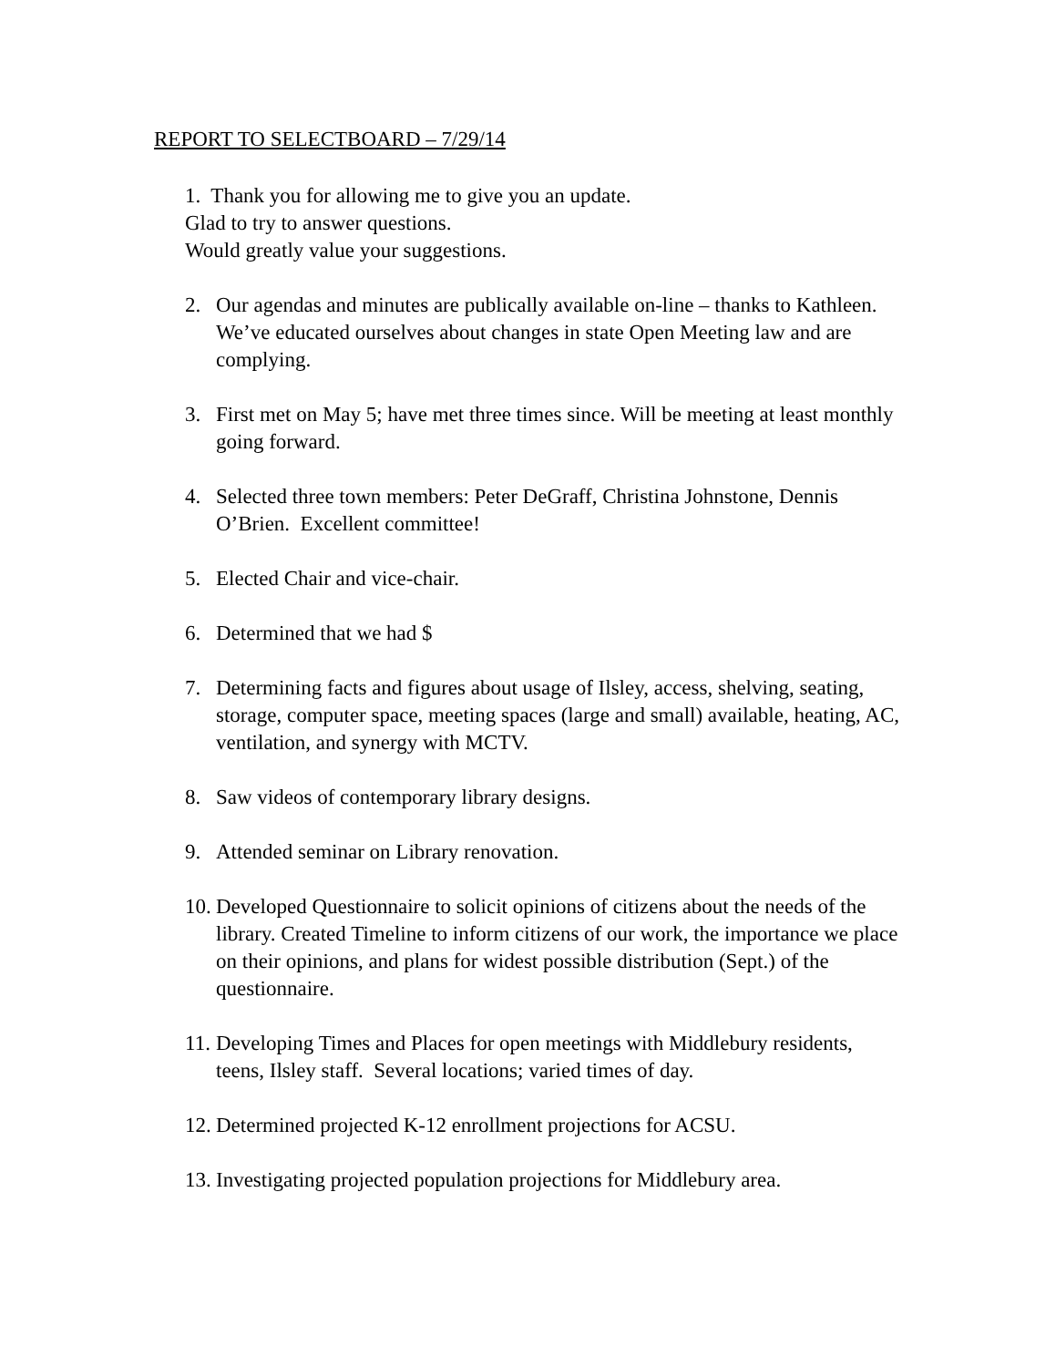REPORT TO SELECTBOARD – 7/29/14
1. Thank you for allowing me to give you an update.
Glad to try to answer questions.
Would greatly value your suggestions.
2. Our agendas and minutes are publically available on-line – thanks to Kathleen. We’ve educated ourselves about changes in state Open Meeting law and are complying.
3. First met on May 5; have met three times since. Will be meeting at least monthly going forward.
4. Selected three town members: Peter DeGraff, Christina Johnstone, Dennis O’Brien. Excellent committee!
5. Elected Chair and vice-chair.
6. Determined that we had $
7. Determining facts and figures about usage of Ilsley, access, shelving, seating, storage, computer space, meeting spaces (large and small) available, heating, AC, ventilation, and synergy with MCTV.
8. Saw videos of contemporary library designs.
9. Attended seminar on Library renovation.
10. Developed Questionnaire to solicit opinions of citizens about the needs of the library. Created Timeline to inform citizens of our work, the importance we place on their opinions, and plans for widest possible distribution (Sept.) of the questionnaire.
11. Developing Times and Places for open meetings with Middlebury residents, teens, Ilsley staff. Several locations; varied times of day.
12. Determined projected K-12 enrollment projections for ACSU.
13. Investigating projected population projections for Middlebury area.